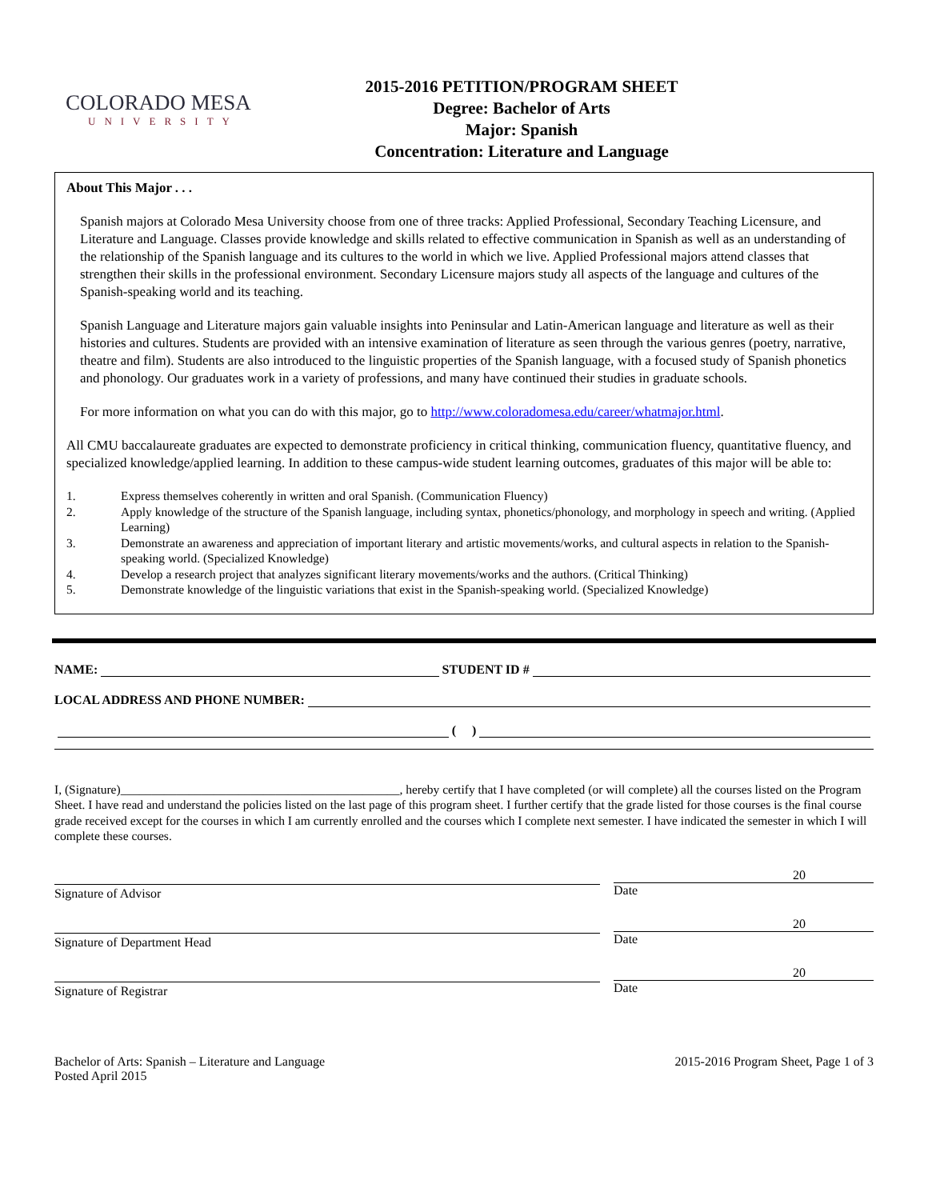COLORADO MESA
UNIVERSITY
2015-2016 PETITION/PROGRAM SHEET
Degree: Bachelor of Arts
Major: Spanish
Concentration: Literature and Language
About This Major . . .
Spanish majors at Colorado Mesa University choose from one of three tracks: Applied Professional, Secondary Teaching Licensure, and Literature and Language. Classes provide knowledge and skills related to effective communication in Spanish as well as an understanding of the relationship of the Spanish language and its cultures to the world in which we live. Applied Professional majors attend classes that strengthen their skills in the professional environment. Secondary Licensure majors study all aspects of the language and cultures of the Spanish-speaking world and its teaching.
Spanish Language and Literature majors gain valuable insights into Peninsular and Latin-American language and literature as well as their histories and cultures. Students are provided with an intensive examination of literature as seen through the various genres (poetry, narrative, theatre and film). Students are also introduced to the linguistic properties of the Spanish language, with a focused study of Spanish phonetics and phonology. Our graduates work in a variety of professions, and many have continued their studies in graduate schools.
For more information on what you can do with this major, go to http://www.coloradomesa.edu/career/whatmajor.html.
All CMU baccalaureate graduates are expected to demonstrate proficiency in critical thinking, communication fluency, quantitative fluency, and specialized knowledge/applied learning. In addition to these campus-wide student learning outcomes, graduates of this major will be able to:
1. Express themselves coherently in written and oral Spanish. (Communication Fluency)
2. Apply knowledge of the structure of the Spanish language, including syntax, phonetics/phonology, and morphology in speech and writing. (Applied Learning)
3. Demonstrate an awareness and appreciation of important literary and artistic movements/works, and cultural aspects in relation to the Spanish-speaking world. (Specialized Knowledge)
4. Develop a research project that analyzes significant literary movements/works and the authors. (Critical Thinking)
5. Demonstrate knowledge of the linguistic variations that exist in the Spanish-speaking world. (Specialized Knowledge)
NAME: STUDENT ID #
LOCAL ADDRESS AND PHONE NUMBER:
( )
I, (Signature)_____________________________________________, hereby certify that I have completed (or will complete) all the courses listed on the Program Sheet. I have read and understand the policies listed on the last page of this program sheet. I further certify that the grade listed for those courses is the final course grade received except for the courses in which I am currently enrolled and the courses which I complete next semester. I have indicated the semester in which I will complete these courses.
Signature of Advisor
20
Date
Signature of Department Head
20
Date
Signature of Registrar
20
Date
Bachelor of Arts: Spanish – Literature and Language
Posted April 2015
2015-2016 Program Sheet, Page 1 of 3